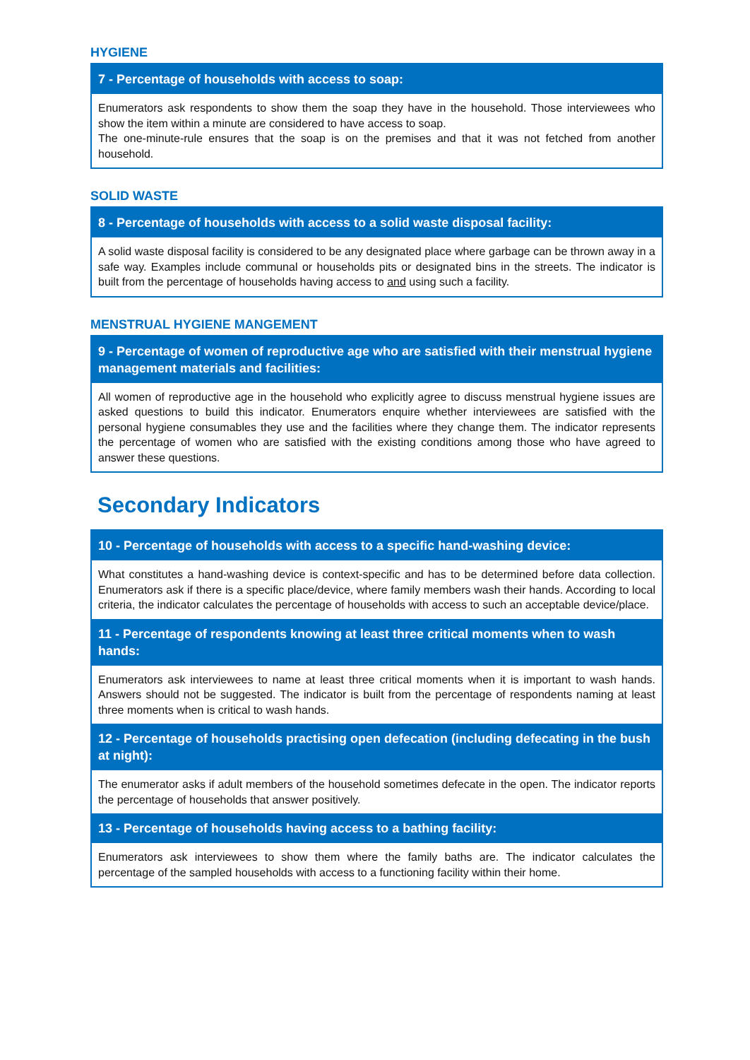HYGIENE
7 - Percentage of households with access to soap:
Enumerators ask respondents to show them the soap they have in the household. Those interviewees who show the item within a minute are considered to have access to soap.
The one-minute-rule ensures that the soap is on the premises and that it was not fetched from another household.
SOLID WASTE
8 - Percentage of households with access to a solid waste disposal facility:
A solid waste disposal facility is considered to be any designated place where garbage can be thrown away in a safe way. Examples include communal or households pits or designated bins in the streets. The indicator is built from the percentage of households having access to and using such a facility.
MENSTRUAL HYGIENE MANGEMENT
9 - Percentage of women of reproductive age who are satisfied with their menstrual hygiene management materials and facilities:
All women of reproductive age in the household who explicitly agree to discuss menstrual hygiene issues are asked questions to build this indicator. Enumerators enquire whether interviewees are satisfied with the personal hygiene consumables they use and the facilities where they change them. The indicator represents the percentage of women who are satisfied with the existing conditions among those who have agreed to answer these questions.
Secondary Indicators
10 - Percentage of households with access to a specific hand-washing device:
What constitutes a hand-washing device is context-specific and has to be determined before data collection. Enumerators ask if there is a specific place/device, where family members wash their hands. According to local criteria, the indicator calculates the percentage of households with access to such an acceptable device/place.
11 - Percentage of respondents knowing at least three critical moments when to wash hands:
Enumerators ask interviewees to name at least three critical moments when it is important to wash hands. Answers should not be suggested. The indicator is built from the percentage of respondents naming at least three moments when is critical to wash hands.
12 - Percentage of households practising open defecation (including defecating in the bush at night):
The enumerator asks if adult members of the household sometimes defecate in the open. The indicator reports the percentage of households that answer positively.
13 - Percentage of households having access to a bathing facility:
Enumerators ask interviewees to show them where the family baths are. The indicator calculates the percentage of the sampled households with access to a functioning facility within their home.